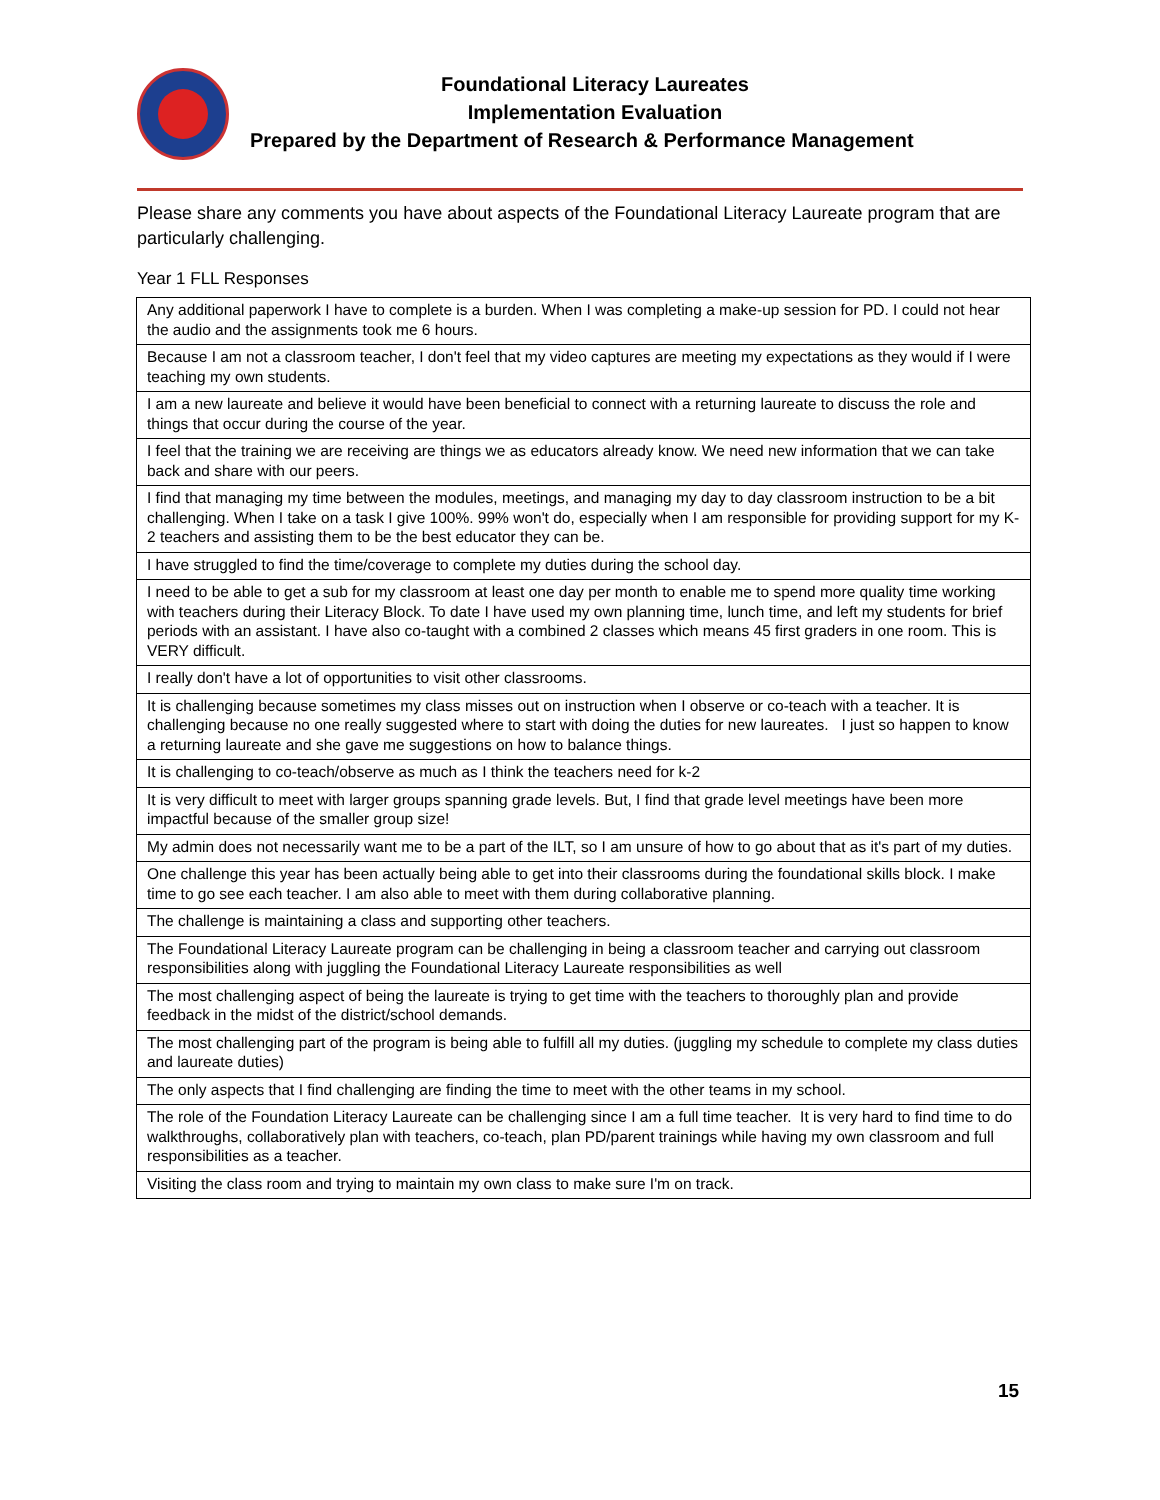Foundational Literacy Laureates
Implementation Evaluation
Prepared by the Department of Research & Performance Management
Please share any comments you have about aspects of the Foundational Literacy Laureate program that are particularly challenging.
Year 1 FLL Responses
| Any additional paperwork I have to complete is a burden. When I was completing a make-up session for PD. I could not hear the audio and the assignments took me 6 hours. |
| Because I am not a classroom teacher, I don't feel that my video captures are meeting my expectations as they would if I were teaching my own students. |
| I am a new laureate and believe it would have been beneficial to connect with a returning laureate to discuss the role and things that occur during the course of the year. |
| I feel that the training we are receiving are things we as educators already know. We need new information that we can take back and share with our peers. |
| I find that managing my time between the modules, meetings, and managing my day to day classroom instruction to be a bit challenging. When I take on a task I give 100%. 99% won't do, especially when I am responsible for providing support for my K-2 teachers and assisting them to be the best educator they can be. |
| I have struggled to find the time/coverage to complete my duties during the school day. |
| I need to be able to get a sub for my classroom at least one day per month to enable me to spend more quality time working with teachers during their Literacy Block. To date I have used my own planning time, lunch time, and left my students for brief periods with an assistant. I have also co-taught with a combined 2 classes which means 45 first graders in one room. This is VERY difficult. |
| I really don't have a lot of opportunities to visit other classrooms. |
| It is challenging because sometimes my class misses out on instruction when I observe or co-teach with a teacher. It is challenging because no one really suggested where to start with doing the duties for new laureates. I just so happen to know a returning laureate and she gave me suggestions on how to balance things. |
| It is challenging to co-teach/observe as much as I think the teachers need for k-2 |
| It is very difficult to meet with larger groups spanning grade levels. But, I find that grade level meetings have been more impactful because of the smaller group size! |
| My admin does not necessarily want me to be a part of the ILT, so I am unsure of how to go about that as it's part of my duties. |
| One challenge this year has been actually being able to get into their classrooms during the foundational skills block. I make time to go see each teacher. I am also able to meet with them during collaborative planning. |
| The challenge is maintaining a class and supporting other teachers. |
| The Foundational Literacy Laureate program can be challenging in being a classroom teacher and carrying out classroom responsibilities along with juggling the Foundational Literacy Laureate responsibilities as well |
| The most challenging aspect of being the laureate is trying to get time with the teachers to thoroughly plan and provide feedback in the midst of the district/school demands. |
| The most challenging part of the program is being able to fulfill all my duties. (juggling my schedule to complete my class duties and laureate duties) |
| The only aspects that I find challenging are finding the time to meet with the other teams in my school. |
| The role of the Foundation Literacy Laureate can be challenging since I am a full time teacher. It is very hard to find time to do walkthroughs, collaboratively plan with teachers, co-teach, plan PD/parent trainings while having my own classroom and full responsibilities as a teacher. |
| Visiting the class room and trying to maintain my own class to make sure I'm on track. |
15